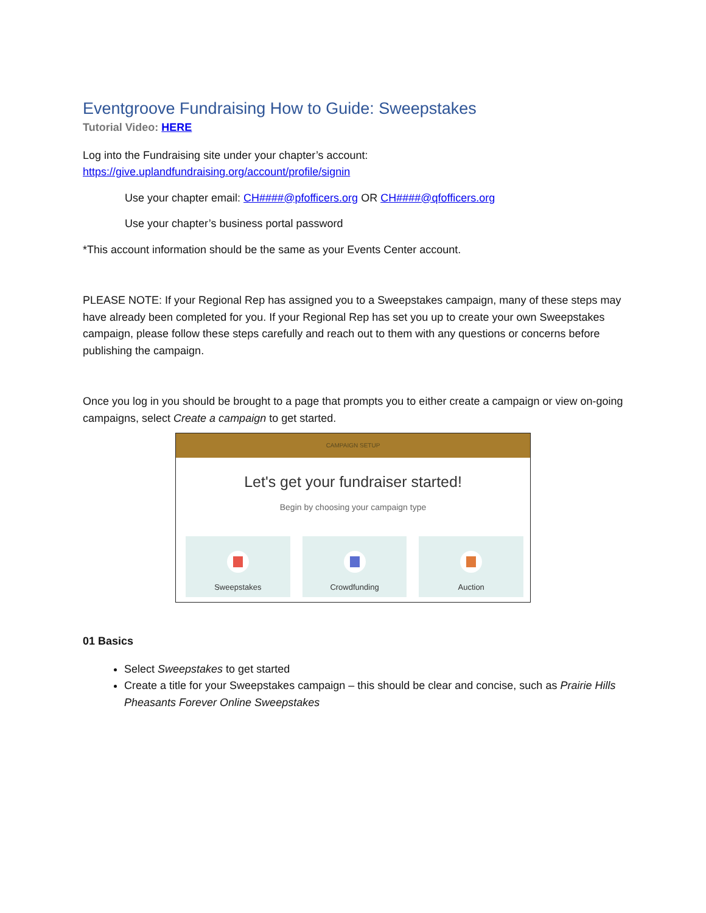Eventgroove Fundraising How to Guide: Sweepstakes
Tutorial Video: HERE
Log into the Fundraising site under your chapter’s account:
https://give.uplandfundraising.org/account/profile/signin
Use your chapter email: CH####@pfofficers.org OR CH####@qfofficers.org
Use your chapter’s business portal password
*This account information should be the same as your Events Center account.
PLEASE NOTE: If your Regional Rep has assigned you to a Sweepstakes campaign, many of these steps may have already been completed for you. If your Regional Rep has set you up to create your own Sweepstakes campaign, please follow these steps carefully and reach out to them with any questions or concerns before publishing the campaign.
Once you log in you should be brought to a page that prompts you to either create a campaign or view on-going campaigns, select Create a campaign to get started.
CAMPAIGN SETUP
Let's get your fundraiser started!
Begin by choosing your campaign type
Sweepstakes Crowdfunding Auction
01 Basics
Select Sweepstakes to get started
Create a title for your Sweepstakes campaign – this should be clear and concise, such as Prairie Hills Pheasants Forever Online Sweepstakes